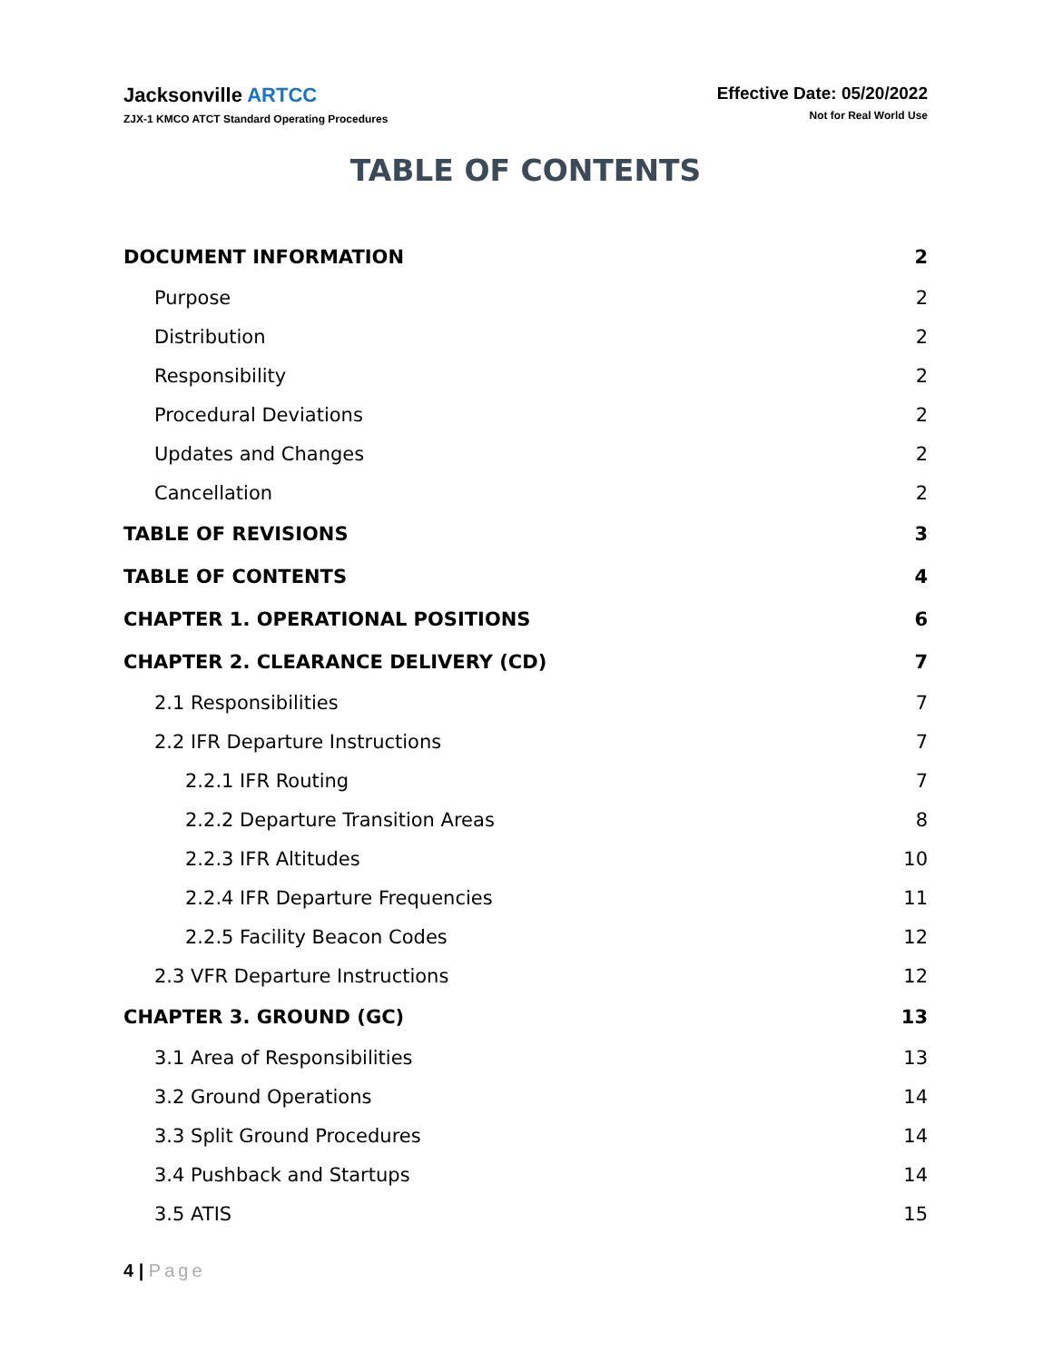Jacksonville ARTCC
ZJX-1 KMCO ATCT Standard Operating Procedures
Effective Date: 05/20/2022
Not for Real World Use
TABLE OF CONTENTS
DOCUMENT INFORMATION 2
Purpose 2
Distribution 2
Responsibility 2
Procedural Deviations 2
Updates and Changes 2
Cancellation 2
TABLE OF REVISIONS 3
TABLE OF CONTENTS 4
CHAPTER 1. OPERATIONAL POSITIONS 6
CHAPTER 2. CLEARANCE DELIVERY (CD) 7
2.1 Responsibilities 7
2.2 IFR Departure Instructions 7
2.2.1 IFR Routing 7
2.2.2 Departure Transition Areas 8
2.2.3 IFR Altitudes 10
2.2.4 IFR Departure Frequencies 11
2.2.5 Facility Beacon Codes 12
2.3 VFR Departure Instructions 12
CHAPTER 3. GROUND (GC) 13
3.1 Area of Responsibilities 13
3.2 Ground Operations 14
3.3 Split Ground Procedures 14
3.4 Pushback and Startups 14
3.5 ATIS 15
4 | Page